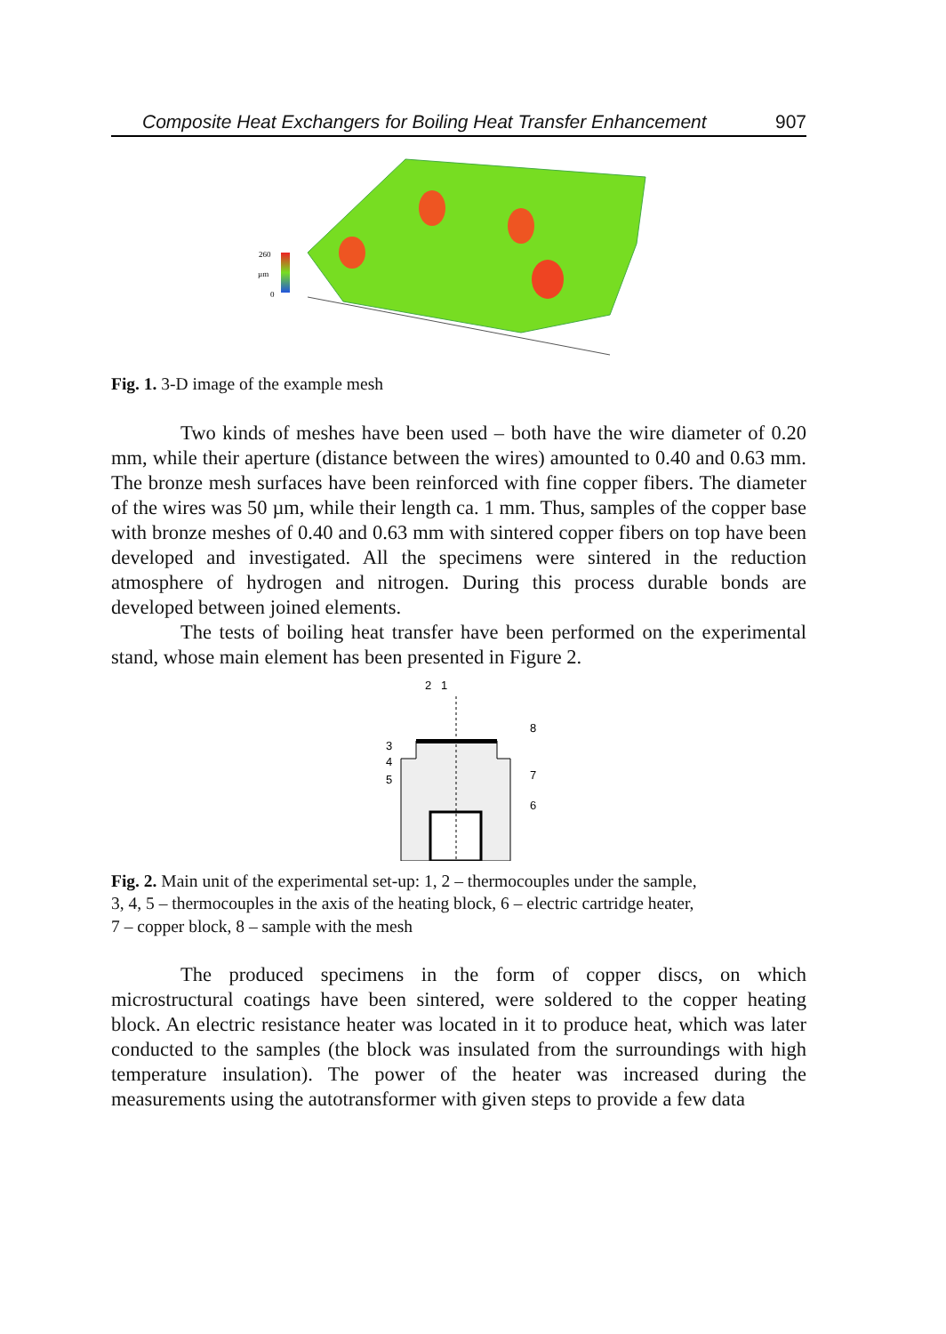Composite Heat Exchangers for Boiling Heat Transfer Enhancement 907
260
µm
0
Fig. 1. 3-D image of the example mesh
Two kinds of meshes have been used – both have the wire diameter of 0.20 mm, while their aperture (distance between the wires) amounted to 0.40 and 0.63 mm. The bronze mesh surfaces have been reinforced with fine copper fibers. The diameter of the wires was 50 µm, while their length ca. 1 mm. Thus, samples of the copper base with bronze meshes of 0.40 and 0.63 mm with sintered copper fibers on top have been developed and investigated. All the specimens were sintered in the reduction atmosphere of hydrogen and nitrogen. During this process durable bonds are developed between joined elements.
The tests of boiling heat transfer have been performed on the experimental stand, whose main element has been presented in Figure 2.
2
1
8
3
4
5
7
6
Fig. 2. Main unit of the experimental set-up: 1, 2 – thermocouples under the sample,
3, 4, 5 – thermocouples in the axis of the heating block, 6 – electric cartridge heater,
7 – copper block, 8 – sample with the mesh
The produced specimens in the form of copper discs, on which microstructural coatings have been sintered, were soldered to the copper heating block. An electric resistance heater was located in it to produce heat, which was later conducted to the samples (the block was insulated from the surroundings with high temperature insulation). The power of the heater was increased during the measurements using the autotransformer with given steps to provide a few data